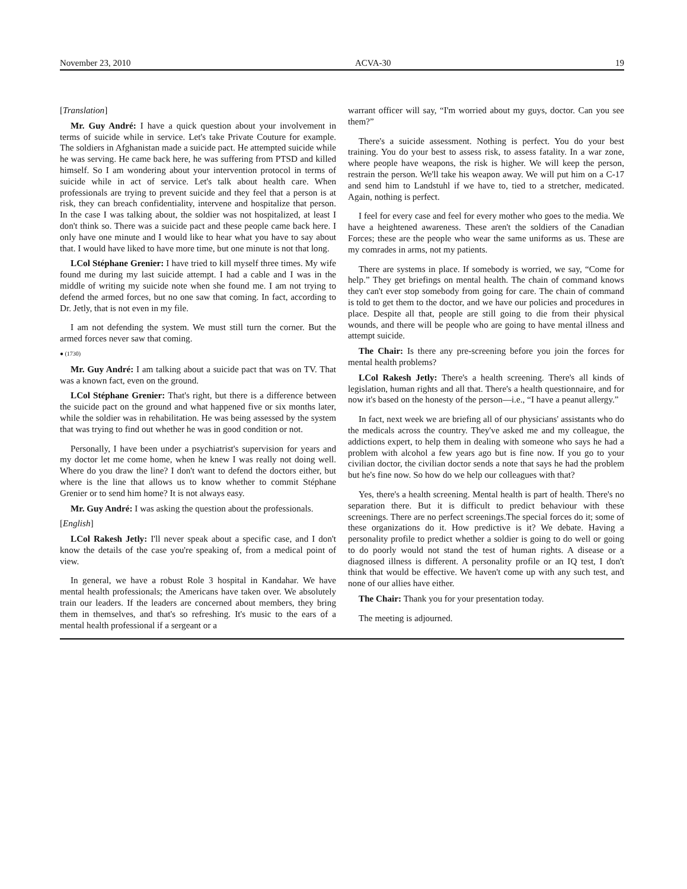November 23, 2010 ACVA-30 19
[Translation]
Mr. Guy André: I have a quick question about your involvement in terms of suicide while in service. Let's take Private Couture for example. The soldiers in Afghanistan made a suicide pact. He attempted suicide while he was serving. He came back here, he was suffering from PTSD and killed himself. So I am wondering about your intervention protocol in terms of suicide while in act of service. Let's talk about health care. When professionals are trying to prevent suicide and they feel that a person is at risk, they can breach confidentiality, intervene and hospitalize that person. In the case I was talking about, the soldier was not hospitalized, at least I don't think so. There was a suicide pact and these people came back here. I only have one minute and I would like to hear what you have to say about that. I would have liked to have more time, but one minute is not that long.
LCol Stéphane Grenier: I have tried to kill myself three times. My wife found me during my last suicide attempt. I had a cable and I was in the middle of writing my suicide note when she found me. I am not trying to defend the armed forces, but no one saw that coming. In fact, according to Dr. Jetly, that is not even in my file.
I am not defending the system. We must still turn the corner. But the armed forces never saw that coming.
● (1730)
Mr. Guy André: I am talking about a suicide pact that was on TV. That was a known fact, even on the ground.
LCol Stéphane Grenier: That's right, but there is a difference between the suicide pact on the ground and what happened five or six months later, while the soldier was in rehabilitation. He was being assessed by the system that was trying to find out whether he was in good condition or not.
Personally, I have been under a psychiatrist's supervision for years and my doctor let me come home, when he knew I was really not doing well. Where do you draw the line? I don't want to defend the doctors either, but where is the line that allows us to know whether to commit Stéphane Grenier or to send him home? It is not always easy.
Mr. Guy André: I was asking the question about the professionals.
[English]
LCol Rakesh Jetly: I'll never speak about a specific case, and I don't know the details of the case you're speaking of, from a medical point of view.
In general, we have a robust Role 3 hospital in Kandahar. We have mental health professionals; the Americans have taken over. We absolutely train our leaders. If the leaders are concerned about members, they bring them in themselves, and that's so refreshing. It's music to the ears of a mental health professional if a sergeant or a
warrant officer will say, “I'm worried about my guys, doctor. Can you see them?”
There's a suicide assessment. Nothing is perfect. You do your best training. You do your best to assess risk, to assess fatality. In a war zone, where people have weapons, the risk is higher. We will keep the person, restrain the person. We'll take his weapon away. We will put him on a C-17 and send him to Landstuhl if we have to, tied to a stretcher, medicated. Again, nothing is perfect.
I feel for every case and feel for every mother who goes to the media. We have a heightened awareness. These aren't the soldiers of the Canadian Forces; these are the people who wear the same uniforms as us. These are my comrades in arms, not my patients.
There are systems in place. If somebody is worried, we say, “Come for help.” They get briefings on mental health. The chain of command knows they can't ever stop somebody from going for care. The chain of command is told to get them to the doctor, and we have our policies and procedures in place. Despite all that, people are still going to die from their physical wounds, and there will be people who are going to have mental illness and attempt suicide.
The Chair: Is there any pre-screening before you join the forces for mental health problems?
LCol Rakesh Jetly: There's a health screening. There's all kinds of legislation, human rights and all that. There's a health questionnaire, and for now it's based on the honesty of the person—i.e., “I have a peanut allergy.”
In fact, next week we are briefing all of our physicians' assistants who do the medicals across the country. They've asked me and my colleague, the addictions expert, to help them in dealing with someone who says he had a problem with alcohol a few years ago but is fine now. If you go to your civilian doctor, the civilian doctor sends a note that says he had the problem but he's fine now. So how do we help our colleagues with that?
Yes, there's a health screening. Mental health is part of health. There's no separation there. But it is difficult to predict behaviour with these screenings. There are no perfect screenings.The special forces do it; some of these organizations do it. How predictive is it? We debate. Having a personality profile to predict whether a soldier is going to do well or going to do poorly would not stand the test of human rights. A disease or a diagnosed illness is different. A personality profile or an IQ test, I don't think that would be effective. We haven't come up with any such test, and none of our allies have either.
The Chair: Thank you for your presentation today.
The meeting is adjourned.